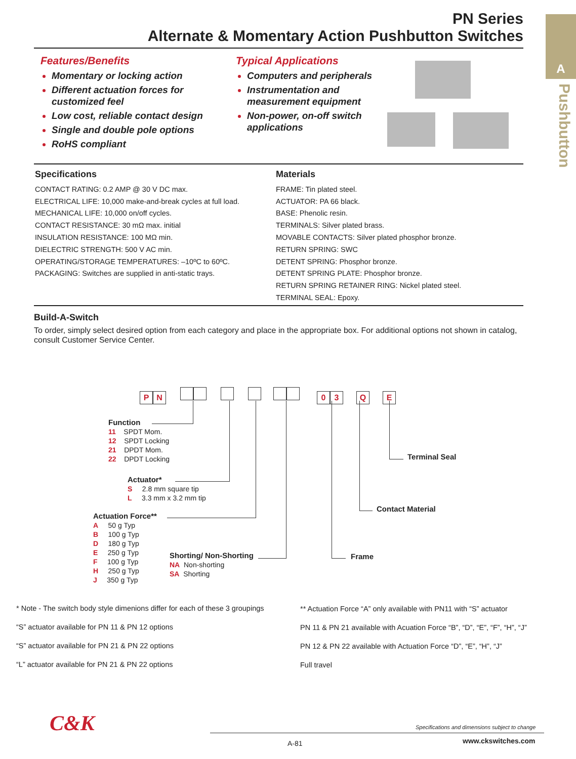PN Series
Alternate & Momentary Action Pushbutton Switches
A
Pushbutton
Features/Benefits
Momentary or locking action
Different actuation forces for customized feel
Low cost, reliable contact design
Single and double pole options
RoHS compliant
Typical Applications
Computers and peripherals
Instrumentation and measurement equipment
Non-power, on-off switch applications
Specifications
CONTACT RATING: 0.2 AMP @ 30 V DC max.
ELECTRICAL LIFE: 10,000 make-and-break cycles at full load.
MECHANICAL LIFE: 10,000 on/off cycles.
CONTACT RESISTANCE: 30 mΩ max. initial
INSULATION RESISTANCE: 100 MΩ min.
DIELECTRIC STRENGTH: 500 V AC min.
OPERATING/STORAGE TEMPERATURES: –10ºC to 60ºC.
PACKAGING: Switches are supplied in anti-static trays.
Materials
FRAME: Tin plated steel.
ACTUATOR: PA 66 black.
BASE: Phenolic resin.
TERMINALS: Silver plated brass.
MOVABLE CONTACTS: Silver plated phosphor bronze.
RETURN SPRING: SWC
DETENT SPRING: Phosphor bronze.
DETENT SPRING PLATE: Phosphor bronze.
RETURN SPRING RETAINER RING: Nickel plated steel.
TERMINAL SEAL: Epoxy.
Build-A-Switch
To order, simply select desired option from each category and place in the appropriate box. For additional options not shown in catalog, consult Customer Service Center.
P N 0 3 Q E
Function
11 SPDT Mom.
12 SPDT Locking
21 DPDT Mom.
22 DPDT Locking
Actuator*
S 2.8 mm square tip
L 3.3 mm x 3.2 mm tip
Actuation Force**
A 50 g Typ
B 100 g Typ
D 180 g Typ
E 250 g Typ
F 100 g Typ
H 250 g Typ
J 350 g Typ
Shorting/ Non-Shorting
NA Non-shorting
SA Shorting
Frame
Contact Material
Terminal Seal
* Note - The switch body style dimenions differ for each of these 3 groupings
“S” actuator available for PN 11 & PN 12 options
“S” actuator available for PN 21 & PN 22 options
“L” actuator available for PN 21 & PN 22 options
** Actuation Force “A” only available with PN11 with “S” actuator
PN 11 & PN 21 available with Acuation Force “B”, “D”, “E”, “F”, “H”, “J”
PN 12 & PN 22 available with Actuation Force “D”, “E”, “H”, “J”
Full travel
C&K
Specifications and dimensions subject to change
A-81 www.ckswitches.com